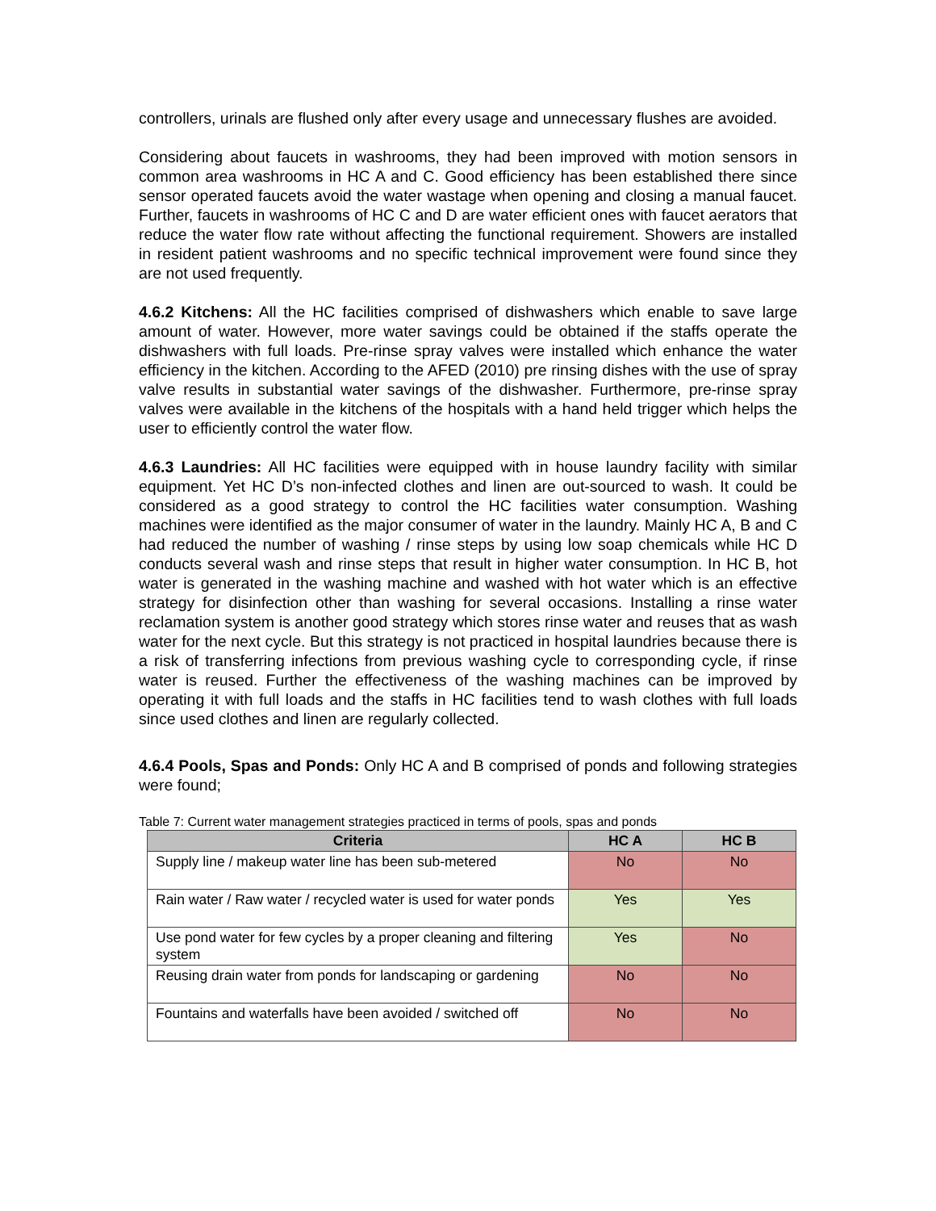controllers, urinals are flushed only after every usage and unnecessary flushes are avoided.
Considering about faucets in washrooms, they had been improved with motion sensors in common area washrooms in HC A and C. Good efficiency has been established there since sensor operated faucets avoid the water wastage when opening and closing a manual faucet. Further, faucets in washrooms of HC C and D are water efficient ones with faucet aerators that reduce the water flow rate without affecting the functional requirement. Showers are installed in resident patient washrooms and no specific technical improvement were found since they are not used frequently.
4.6.2 Kitchens: All the HC facilities comprised of dishwashers which enable to save large amount of water. However, more water savings could be obtained if the staffs operate the dishwashers with full loads. Pre-rinse spray valves were installed which enhance the water efficiency in the kitchen. According to the AFED (2010) pre rinsing dishes with the use of spray valve results in substantial water savings of the dishwasher. Furthermore, pre-rinse spray valves were available in the kitchens of the hospitals with a hand held trigger which helps the user to efficiently control the water flow.
4.6.3 Laundries: All HC facilities were equipped with in house laundry facility with similar equipment. Yet HC D’s non-infected clothes and linen are out-sourced to wash. It could be considered as a good strategy to control the HC facilities water consumption. Washing machines were identified as the major consumer of water in the laundry. Mainly HC A, B and C had reduced the number of washing / rinse steps by using low soap chemicals while HC D conducts several wash and rinse steps that result in higher water consumption. In HC B, hot water is generated in the washing machine and washed with hot water which is an effective strategy for disinfection other than washing for several occasions. Installing a rinse water reclamation system is another good strategy which stores rinse water and reuses that as wash water for the next cycle. But this strategy is not practiced in hospital laundries because there is a risk of transferring infections from previous washing cycle to corresponding cycle, if rinse water is reused. Further the effectiveness of the washing machines can be improved by operating it with full loads and the staffs in HC facilities tend to wash clothes with full loads since used clothes and linen are regularly collected.
4.6.4 Pools, Spas and Ponds: Only HC A and B comprised of ponds and following strategies were found;
Table 7: Current water management strategies practiced in terms of pools, spas and ponds
| Criteria | HC A | HC B |
| --- | --- | --- |
| Supply line / makeup water line has been sub-metered | No | No |
| Rain water / Raw water / recycled water is used for water ponds | Yes | Yes |
| Use pond water for few cycles by a proper cleaning and filtering system | Yes | No |
| Reusing drain water from ponds for landscaping or gardening | No | No |
| Fountains and waterfalls have been avoided / switched off | No | No |